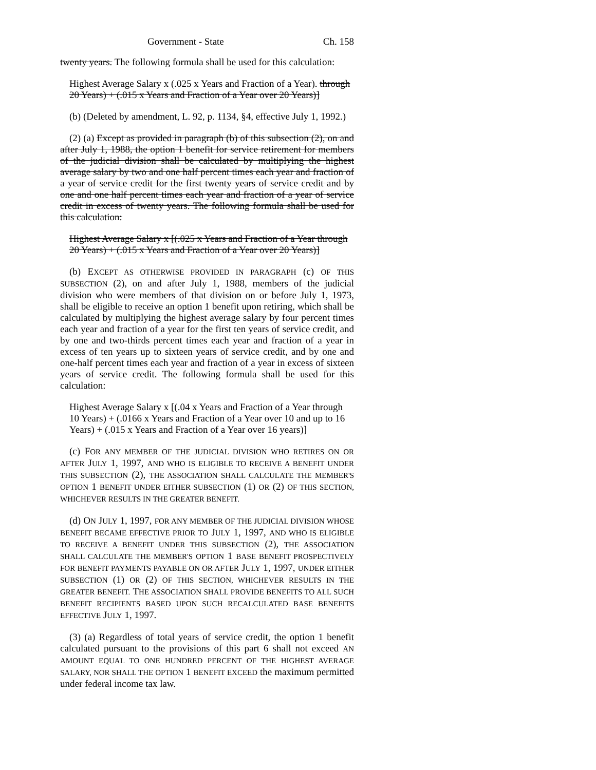Government - State Ch. 158
twenty years. The following formula shall be used for this calculation:
Highest Average Salary x (.025 x Years and Fraction of a Year). through 20 Years) + (.015 x Years and Fraction of a Year over 20 Years)]
(b) (Deleted by amendment, L. 92, p. 1134, §4, effective July 1, 1992.)
(2) (a) Except as provided in paragraph (b) of this subsection (2), on and after July 1, 1988, the option 1 benefit for service retirement for members of the judicial division shall be calculated by multiplying the highest average salary by two and one half percent times each year and fraction of a year of service credit for the first twenty years of service credit and by one and one half percent times each year and fraction of a year of service credit in excess of twenty years. The following formula shall be used for this calculation:
Highest Average Salary x [(.025 x Years and Fraction of a Year through 20 Years) + (.015 x Years and Fraction of a Year over 20 Years)]
(b) EXCEPT AS OTHERWISE PROVIDED IN PARAGRAPH (c) OF THIS SUBSECTION (2), on and after July 1, 1988, members of the judicial division who were members of that division on or before July 1, 1973, shall be eligible to receive an option 1 benefit upon retiring, which shall be calculated by multiplying the highest average salary by four percent times each year and fraction of a year for the first ten years of service credit, and by one and two-thirds percent times each year and fraction of a year in excess of ten years up to sixteen years of service credit, and by one and one-half percent times each year and fraction of a year in excess of sixteen years of service credit. The following formula shall be used for this calculation:
Highest Average Salary x [(.04 x Years and Fraction of a Year through 10 Years) + (.0166 x Years and Fraction of a Year over 10 and up to 16 Years) + (.015 x Years and Fraction of a Year over 16 years)]
(c) FOR ANY MEMBER OF THE JUDICIAL DIVISION WHO RETIRES ON OR AFTER JULY 1, 1997, AND WHO IS ELIGIBLE TO RECEIVE A BENEFIT UNDER THIS SUBSECTION (2), THE ASSOCIATION SHALL CALCULATE THE MEMBER'S OPTION 1 BENEFIT UNDER EITHER SUBSECTION (1) OR (2) OF THIS SECTION, WHICHEVER RESULTS IN THE GREATER BENEFIT.
(d) ON JULY 1, 1997, FOR ANY MEMBER OF THE JUDICIAL DIVISION WHOSE BENEFIT BECAME EFFECTIVE PRIOR TO JULY 1, 1997, AND WHO IS ELIGIBLE TO RECEIVE A BENEFIT UNDER THIS SUBSECTION (2), THE ASSOCIATION SHALL CALCULATE THE MEMBER'S OPTION 1 BASE BENEFIT PROSPECTIVELY FOR BENEFIT PAYMENTS PAYABLE ON OR AFTER JULY 1, 1997, UNDER EITHER SUBSECTION (1) OR (2) OF THIS SECTION, WHICHEVER RESULTS IN THE GREATER BENEFIT. THE ASSOCIATION SHALL PROVIDE BENEFITS TO ALL SUCH BENEFIT RECIPIENTS BASED UPON SUCH RECALCULATED BASE BENEFITS EFFECTIVE JULY 1, 1997.
(3) (a) Regardless of total years of service credit, the option 1 benefit calculated pursuant to the provisions of this part 6 shall not exceed AN AMOUNT EQUAL TO ONE HUNDRED PERCENT OF THE HIGHEST AVERAGE SALARY, NOR SHALL THE OPTION 1 BENEFIT EXCEED the maximum permitted under federal income tax law.